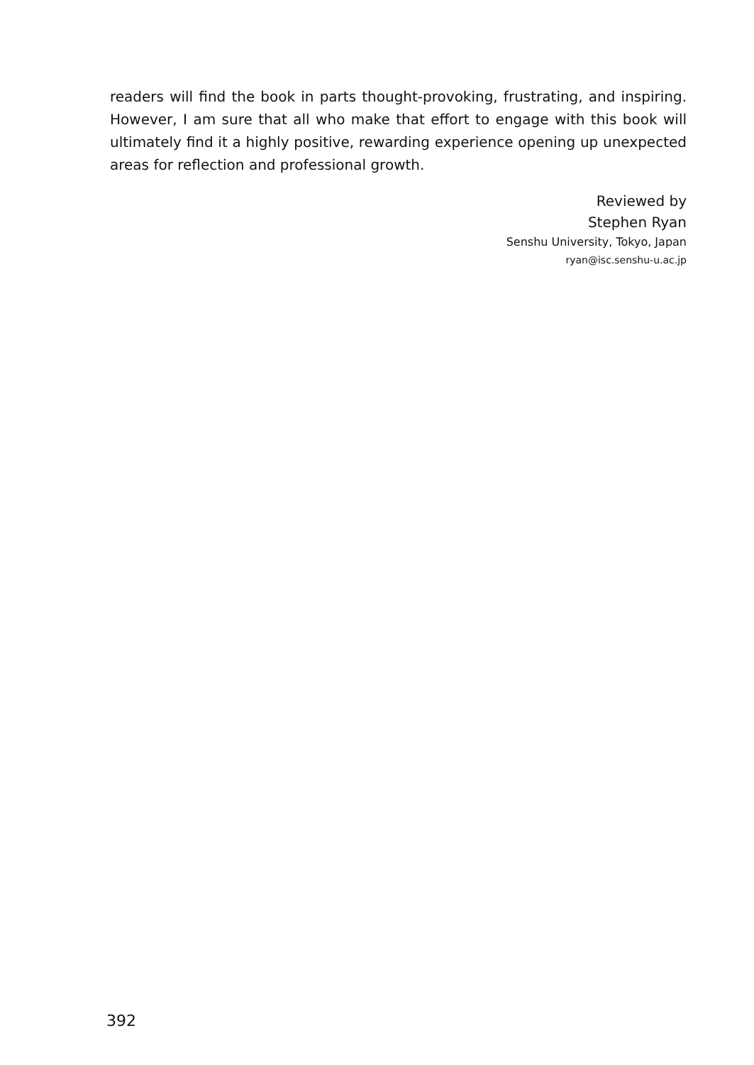readers will find the book in parts thought-provoking, frustrating, and inspiring. However, I am sure that all who make that effort to engage with this book will ultimately find it a highly positive, rewarding experience opening up unexpected areas for reflection and professional growth.
Reviewed by
Stephen Ryan
Senshu University, Tokyo, Japan
ryan@isc.senshu-u.ac.jp
392